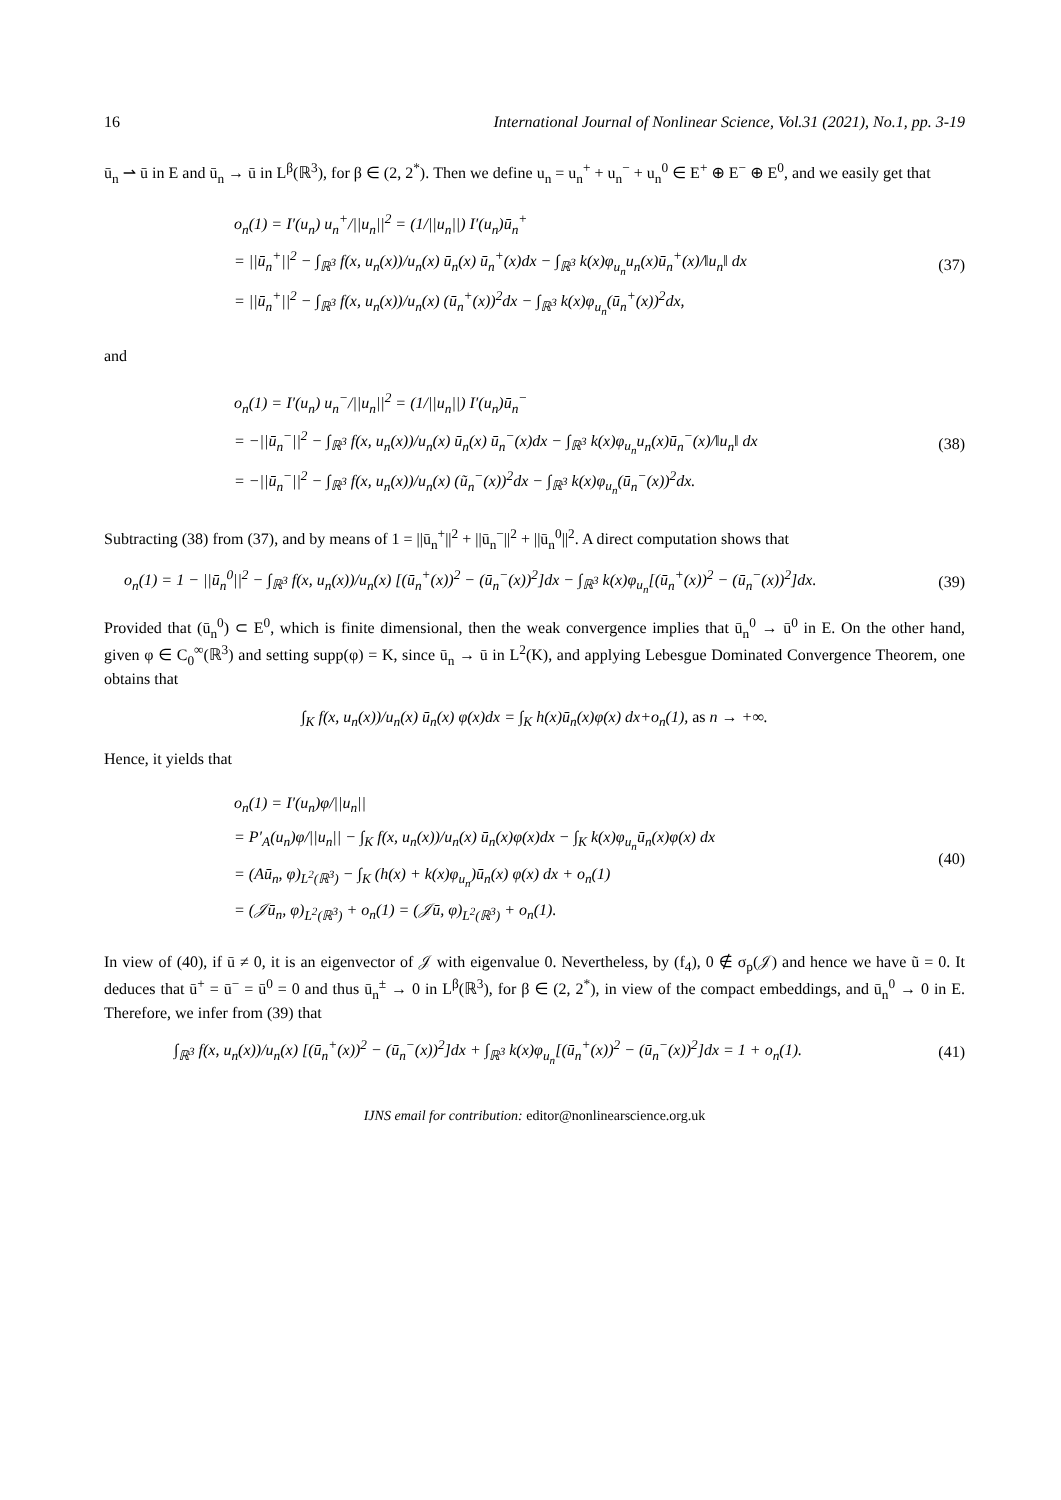16 International Journal of Nonlinear Science, Vol.31 (2021), No.1, pp. 3-19
ū<sub>n</sub> ⇀ ū in E and ū<sub>n</sub> → ū in L<sup>β</sup>(ℝ<sup>3</sup>), for β ∈ (2, 2<sup>*</sup>). Then we define u<sub>n</sub> = u<sub>n</sub><sup>+</sup> + u<sub>n</sub><sup>−</sup> + u<sub>n</sub><sup>0</sup> ∈ E<sup>+</sup> ⊕ E<sup>−</sup> ⊕ E<sup>0</sup>, and we easily get that
o<sub>n</sub>(1) = I′(u<sub>n</sub>) u<sub>n</sub><sup>+</sup>/||u<sub>n</sub>||<sup>2</sup> = (1/||u<sub>n</sub>||) I′(u<sub>n</sub>)ū<sub>n</sub><sup>+</sup>
= ||ū<sub>n</sub><sup>+</sup>||<sup>2</sup> − ∫<sub>ℝ<sup>3</sup></sub> f(x, u<sub>n</sub>(x))/u<sub>n</sub>(x) ū<sub>n</sub>(x) ū<sub>n</sub><sup>+</sup>(x)dx − ∫<sub>ℝ<sup>3</sup></sub> k(x)φ<sub>u<sub>n</sub></sub>u<sub>n</sub>(x)ū<sub>n</sub><sup>+</sup>(x)/‖u<sub>n</sub>‖ dx
= ||ū<sub>n</sub><sup>+</sup>||<sup>2</sup> − ∫<sub>ℝ<sup>3</sup></sub> f(x, u<sub>n</sub>(x))/u<sub>n</sub>(x) (ū<sub>n</sub><sup>+</sup>(x))<sup>2</sup>dx − ∫<sub>ℝ<sup>3</sup></sub> k(x)φ<sub>u<sub>n</sub></sub>(ū<sub>n</sub><sup>+</sup>(x))<sup>2</sup>dx,
(37)
and
o<sub>n</sub>(1) = I′(u<sub>n</sub>) u<sub>n</sub><sup>−</sup>/||u<sub>n</sub>||<sup>2</sup> = (1/||u<sub>n</sub>||) I′(u<sub>n</sub>)ū<sub>n</sub><sup>−</sup>
= −||ū<sub>n</sub><sup>−</sup>||<sup>2</sup> − ∫<sub>ℝ<sup>3</sup></sub> f(x, u<sub>n</sub>(x))/u<sub>n</sub>(x) ū<sub>n</sub>(x) ū<sub>n</sub><sup>−</sup>(x)dx − ∫<sub>ℝ<sup>3</sup></sub> k(x)φ<sub>u<sub>n</sub></sub>u<sub>n</sub>(x)ū<sub>n</sub><sup>−</sup>(x)/‖u<sub>n</sub>‖ dx
= −||ū<sub>n</sub><sup>−</sup>||<sup>2</sup> − ∫<sub>ℝ<sup>3</sup></sub> f(x, u<sub>n</sub>(x))/u<sub>n</sub>(x) (ũ<sub>n</sub><sup>−</sup>(x))<sup>2</sup>dx − ∫<sub>ℝ<sup>3</sup></sub> k(x)φ<sub>u<sub>n</sub></sub>(ū<sub>n</sub><sup>−</sup>(x))<sup>2</sup>dx.
(38)
Subtracting (38) from (37), and by means of 1 = ||ū<sub>n</sub><sup>+</sup>||<sup>2</sup> + ||ū<sub>n</sub><sup>−</sup>||<sup>2</sup> + ||ū<sub>n</sub><sup>0</sup>||<sup>2</sup>. A direct computation shows that
o<sub>n</sub>(1) = 1 − ||ū<sub>n</sub><sup>0</sup>||<sup>2</sup> − ∫<sub>ℝ<sup>3</sup></sub> f(x, u<sub>n</sub>(x))/u<sub>n</sub>(x) [(ū<sub>n</sub><sup>+</sup>(x))<sup>2</sup> − (ū<sub>n</sub><sup>−</sup>(x))<sup>2</sup>]dx − ∫<sub>ℝ<sup>3</sup></sub> k(x)φ<sub>u<sub>n</sub></sub>[(ū<sub>n</sub><sup>+</sup>(x))<sup>2</sup> − (ū<sub>n</sub><sup>−</sup>(x))<sup>2</sup>]dx.
(39)
Provided that (ū<sub>n</sub><sup>0</sup>) ⊂ E<sup>0</sup>, which is finite dimensional, then the weak convergence implies that ū<sub>n</sub><sup>0</sup> → ū<sup>0</sup> in E. On the other hand, given φ ∈ C<sub>0</sub><sup>∞</sup>(ℝ<sup>3</sup>) and setting supp(φ) = K, since ū<sub>n</sub> → ū in L<sup>2</sup>(K), and applying Lebesgue Dominated Convergence Theorem, one obtains that
∫<sub>K</sub> f(x, u<sub>n</sub>(x))/u<sub>n</sub>(x) ū<sub>n</sub>(x) φ(x)dx = ∫<sub>K</sub> h(x)ū<sub>n</sub>(x)φ(x) dx+o<sub>n</sub>(1), as n → +∞.
Hence, it yields that
o<sub>n</sub>(1) = I′(u<sub>n</sub>)φ/||u<sub>n</sub>||
= P′<sub>A</sub>(u<sub>n</sub>)φ/||u<sub>n</sub>|| − ∫<sub>K</sub> f(x, u<sub>n</sub>(x))/u<sub>n</sub>(x) ū<sub>n</sub>(x)φ(x)dx − ∫<sub>K</sub> k(x)φ<sub>u<sub>n</sub></sub>ū<sub>n</sub>(x)φ(x) dx
= (Aū<sub>n</sub>, φ)<sub>L<sup>2</sup>(ℝ<sup>3</sup>)</sub> − ∫<sub>K</sub> (h(x) + k(x)φ<sub>u<sub>n</sub></sub>)ū<sub>n</sub>(x) φ(x) dx + o<sub>n</sub>(1)
= (𝒥ū<sub>n</sub>, φ)<sub>L<sup>2</sup>(ℝ<sup>3</sup>)</sub> + o<sub>n</sub>(1) = (𝒥ū, φ)<sub>L<sup>2</sup>(ℝ<sup>3</sup>)</sub> + o<sub>n</sub>(1).
(40)
In view of (40), if ū ≠ 0, it is an eigenvector of 𝒥 with eigenvalue 0. Nevertheless, by (f<sub>4</sub>), 0 ∉ σ<sub>p</sub>(𝒥) and hence we have ũ = 0. It deduces that ū<sup>+</sup> = ū<sup>−</sup> = ū<sup>0</sup> = 0 and thus ū<sub>n</sub><sup>±</sup> → 0 in L<sup>β</sup>(ℝ<sup>3</sup>), for β ∈ (2, 2<sup>*</sup>), in view of the compact embeddings, and ū<sub>n</sub><sup>0</sup> → 0 in E. Therefore, we infer from (39) that
∫<sub>ℝ<sup>3</sup></sub> f(x, u<sub>n</sub>(x))/u<sub>n</sub>(x) [(ū<sub>n</sub><sup>+</sup>(x))<sup>2</sup> − (ū<sub>n</sub><sup>−</sup>(x))<sup>2</sup>]dx + ∫<sub>ℝ<sup>3</sup></sub> k(x)φ<sub>u<sub>n</sub></sub>[(ū<sub>n</sub><sup>+</sup>(x))<sup>2</sup> − (ū<sub>n</sub><sup>−</sup>(x))<sup>2</sup>]dx = 1 + o<sub>n</sub>(1).
(41)
IJNS email for contribution: editor@nonlinearscience.org.uk